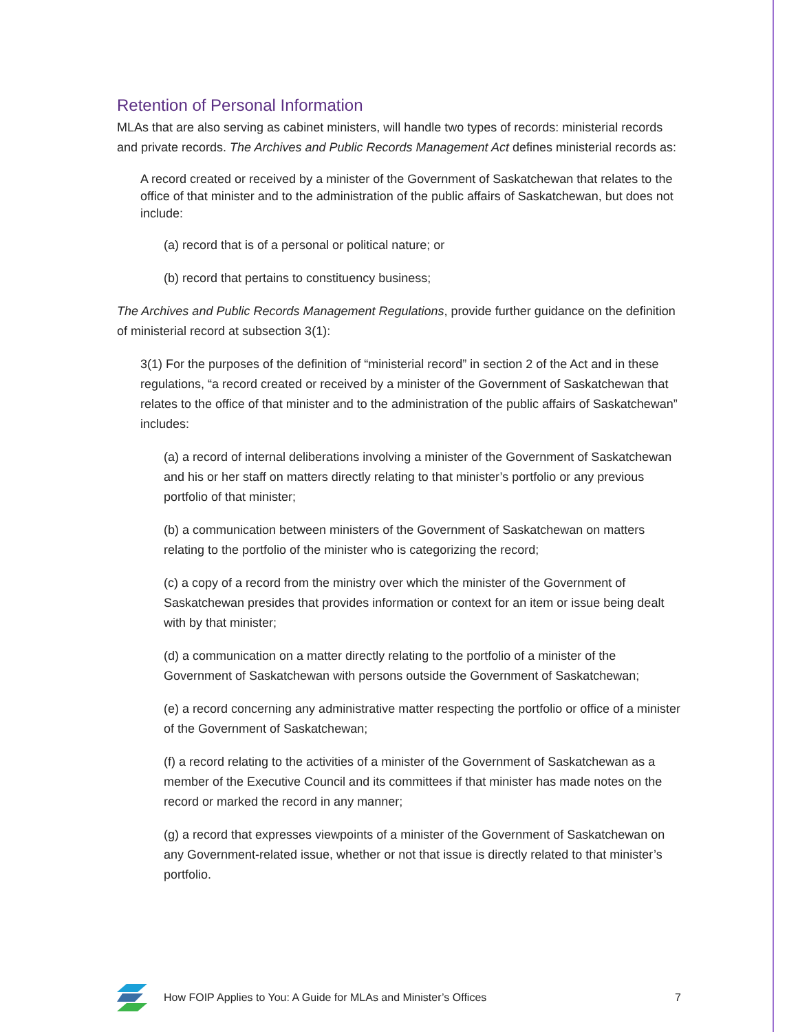Retention of Personal Information
MLAs that are also serving as cabinet ministers, will handle two types of records: ministerial records and private records. The Archives and Public Records Management Act defines ministerial records as:
A record created or received by a minister of the Government of Saskatchewan that relates to the office of that minister and to the administration of the public affairs of Saskatchewan, but does not include:
(a) record that is of a personal or political nature; or
(b) record that pertains to constituency business;
The Archives and Public Records Management Regulations, provide further guidance on the definition of ministerial record at subsection 3(1):
3(1) For the purposes of the definition of “ministerial record” in section 2 of the Act and in these regulations, “a record created or received by a minister of the Government of Saskatchewan that relates to the office of that minister and to the administration of the public affairs of Saskatchewan” includes:
(a) a record of internal deliberations involving a minister of the Government of Saskatchewan and his or her staff on matters directly relating to that minister’s portfolio or any previous portfolio of that minister;
(b) a communication between ministers of the Government of Saskatchewan on matters relating to the portfolio of the minister who is categorizing the record;
(c) a copy of a record from the ministry over which the minister of the Government of Saskatchewan presides that provides information or context for an item or issue being dealt with by that minister;
(d) a communication on a matter directly relating to the portfolio of a minister of the Government of Saskatchewan with persons outside the Government of Saskatchewan;
(e) a record concerning any administrative matter respecting the portfolio or office of a minister of the Government of Saskatchewan;
(f) a record relating to the activities of a minister of the Government of Saskatchewan as a member of the Executive Council and its committees if that minister has made notes on the record or marked the record in any manner;
(g) a record that expresses viewpoints of a minister of the Government of Saskatchewan on any Government-related issue, whether or not that issue is directly related to that minister’s portfolio.
How FOIP Applies to You: A Guide for MLAs and Minister’s Offices 7